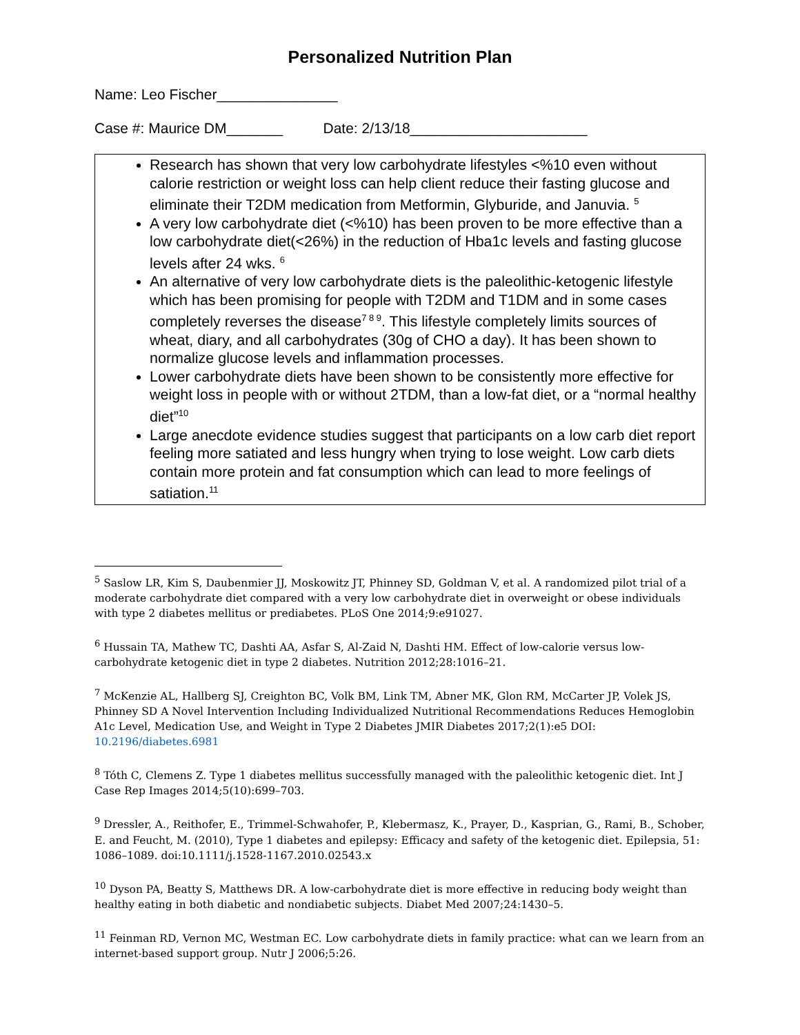Personalized Nutrition Plan
Name: Leo Fischer_______________
Case #: Maurice DM_______ Date: 2/13/18______________________
Research has shown that very low carbohydrate lifestyles <%10 even without calorie restriction or weight loss can help client reduce their fasting glucose and eliminate their T2DM medication from Metformin, Glyburide, and Januvia. <sup>5</sup>
A very low carbohydrate diet (<%10) has been proven to be more effective than a low carbohydrate diet(<26%) in the reduction of Hba1c levels and fasting glucose levels after 24 wks. <sup>6</sup>
An alternative of very low carbohydrate diets is the paleolithic-ketogenic lifestyle which has been promising for people with T2DM and T1DM and in some cases completely reverses the disease<sup>7 8 9</sup>. This lifestyle completely limits sources of wheat, diary, and all carbohydrates (30g of CHO a day). It has been shown to normalize glucose levels and inflammation processes.
Lower carbohydrate diets have been shown to be consistently more effective for weight loss in people with or without 2TDM, than a low-fat diet, or a “normal healthy diet”<sup>10</sup>
Large anecdote evidence studies suggest that participants on a low carb diet report feeling more satiated and less hungry when trying to lose weight. Low carb diets contain more protein and fat consumption which can lead to more feelings of satiation.<sup>11</sup>
<sup>5</sup> Saslow LR, Kim S, Daubenmier JJ, Moskowitz JT, Phinney SD, Goldman V, et al. A randomized pilot trial of a moderate carbohydrate diet compared with a very low carbohydrate diet in overweight or obese individuals with type 2 diabetes mellitus or prediabetes. PLoS One 2014;9:e91027.
<sup>6</sup> Hussain TA, Mathew TC, Dashti AA, Asfar S, Al-Zaid N, Dashti HM. Effect of low-calorie versus low-carbohydrate ketogenic diet in type 2 diabetes. Nutrition 2012;28:1016–21.
<sup>7</sup> McKenzie AL, Hallberg SJ, Creighton BC, Volk BM, Link TM, Abner MK, Glon RM, McCarter JP, Volek JS, Phinney SD A Novel Intervention Including Individualized Nutritional Recommendations Reduces Hemoglobin A1c Level, Medication Use, and Weight in Type 2 Diabetes JMIR Diabetes 2017;2(1):e5 DOI: 10.2196/diabetes.6981
<sup>8</sup> Tóth C, Clemens Z. Type 1 diabetes mellitus successfully managed with the paleolithic ketogenic diet. Int J Case Rep Images 2014;5(10):699–703.
<sup>9</sup> Dressler, A., Reithofer, E., Trimmel-Schwahofer, P., Klebermasz, K., Prayer, D., Kasprian, G., Rami, B., Schober, E. and Feucht, M. (2010), Type 1 diabetes and epilepsy: Efficacy and safety of the ketogenic diet. Epilepsia, 51: 1086–1089. doi:10.1111/j.1528-1167.2010.02543.x
<sup>10</sup> Dyson PA, Beatty S, Matthews DR. A low-carbohydrate diet is more effective in reducing body weight than healthy eating in both diabetic and nondiabetic subjects. Diabet Med 2007;24:1430–5.
<sup>11</sup> Feinman RD, Vernon MC, Westman EC. Low carbohydrate diets in family practice: what can we learn from an internet-based support group. Nutr J 2006;5:26.